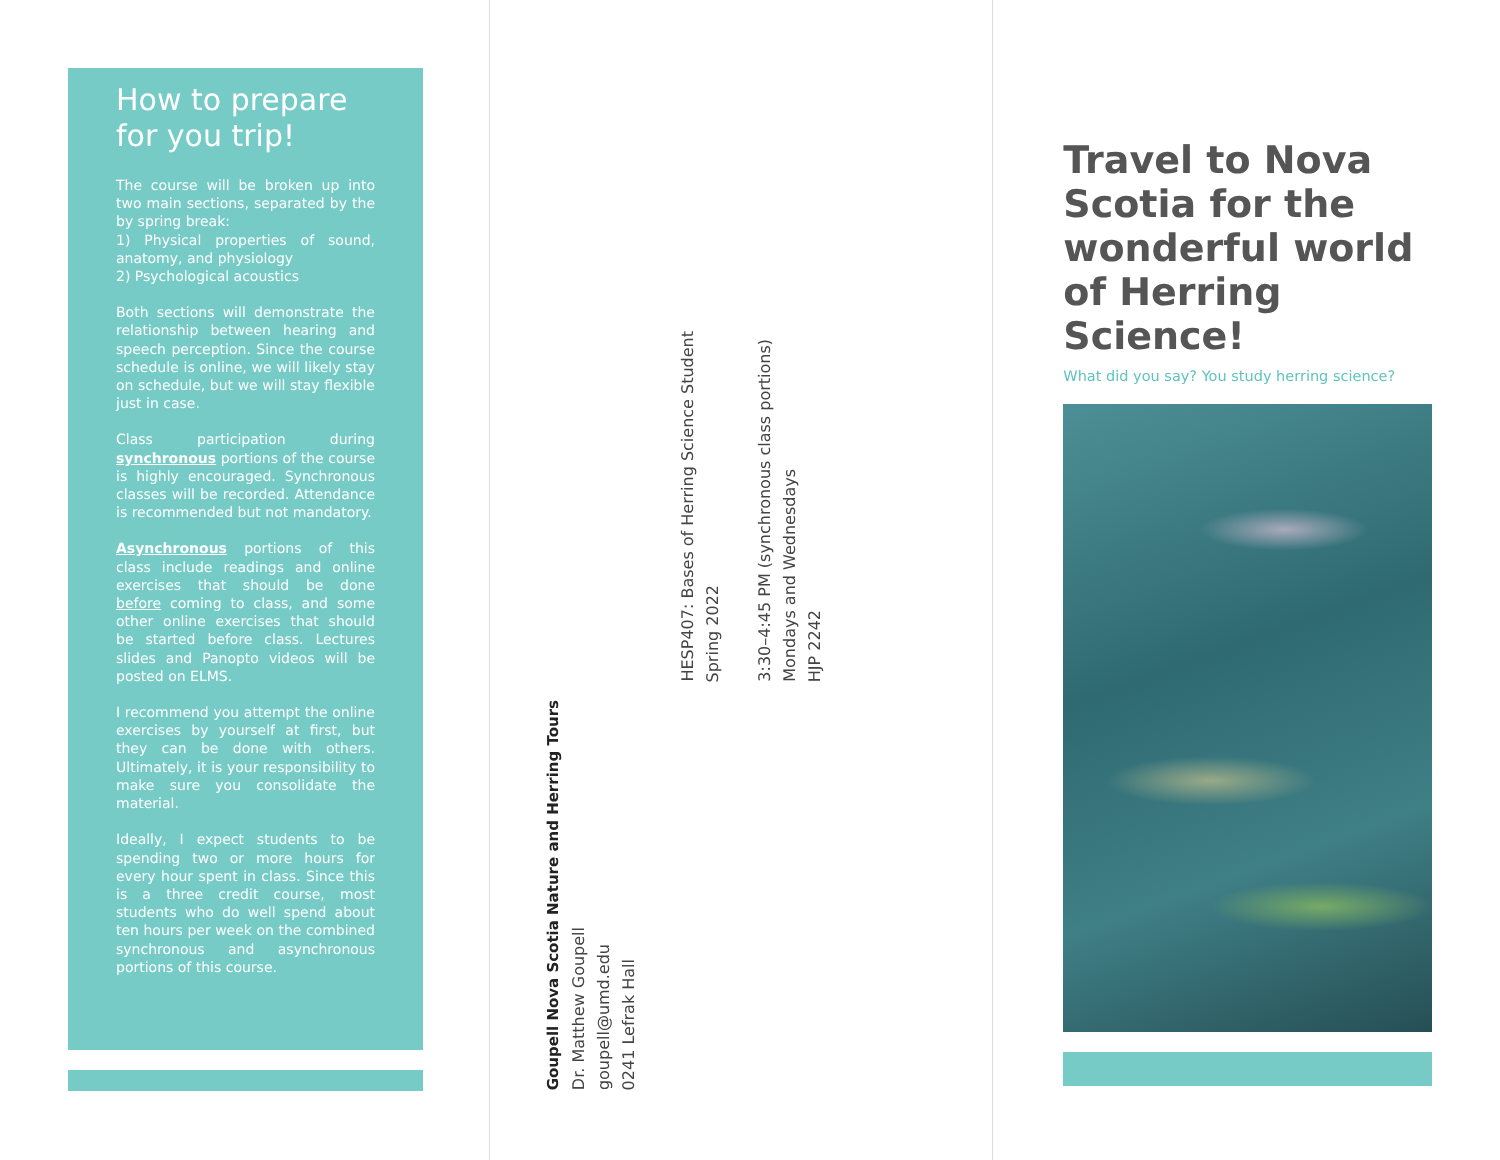How to prepare for you trip!
The course will be broken up into two main sections, separated by the by spring break:
1) Physical properties of sound, anatomy, and physiology
2) Psychological acoustics
Both sections will demonstrate the relationship between hearing and speech perception. Since the course schedule is online, we will likely stay on schedule, but we will stay flexible just in case.
Class participation during synchronous portions of the course is highly encouraged. Synchronous classes will be recorded. Attendance is recommended but not mandatory.
Asynchronous portions of this class include readings and online exercises that should be done before coming to class, and some other online exercises that should be started before class. Lectures slides and Panopto videos will be posted on ELMS.
I recommend you attempt the online exercises by yourself at first, but they can be done with others. Ultimately, it is your responsibility to make sure you consolidate the material.
Ideally, I expect students to be spending two or more hours for every hour spent in class. Since this is a three credit course, most students who do well spend about ten hours per week on the combined synchronous and asynchronous portions of this course.
Goupell Nova Scotia Nature and Herring Tours
Dr. Matthew Goupell
goupell@umd.edu
0241 Lefrak Hall
HESP407: Bases of Herring Science Student
Spring 2022
3:30–4:45 PM (synchronous class portions)
Mondays and Wednesdays
HJP 2242
Travel to Nova Scotia for the wonderful world of Herring Science!
What did you say? You study herring science?